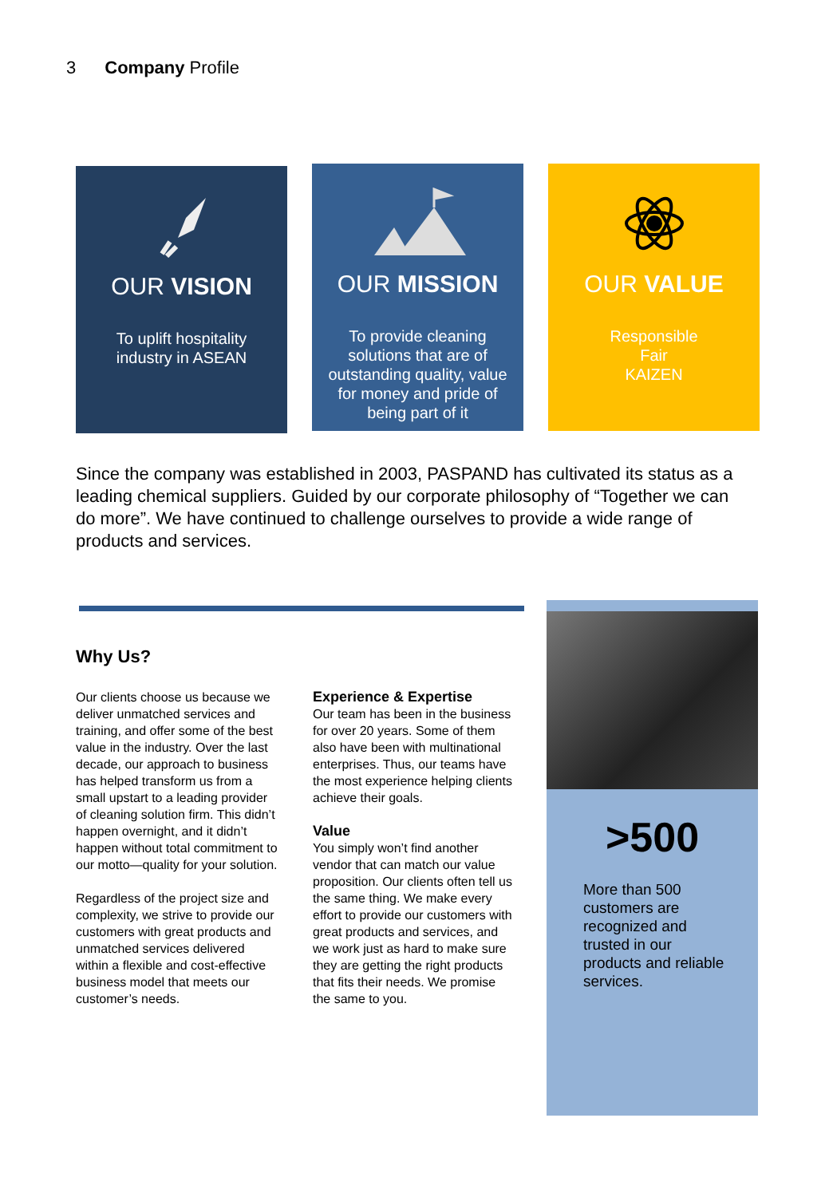3 Company Profile
OUR VISION
To uplift hospitality industry in ASEAN
OUR MISSION
To provide cleaning solutions that are of outstanding quality, value for money and pride of being part of it
OUR VALUE
Responsible
Fair
KAIZEN
Since the company was established in 2003, PASPAND has cultivated its status as a leading chemical suppliers. Guided by our corporate philosophy of “Together we can do more”. We have continued to challenge ourselves to provide a wide range of products and services.
Why Us?
Our clients choose us because we deliver unmatched services and training, and offer some of the best value in the industry. Over the last decade, our approach to business has helped transform us from a small upstart to a leading provider of cleaning solution firm. This didn’t happen overnight, and it didn’t happen without total commitment to our motto—quality for your solution.
Regardless of the project size and complexity, we strive to provide our customers with great products and unmatched services delivered within a flexible and cost-effective business model that meets our customer’s needs.
Experience & Expertise
Our team has been in the business for over 20 years. Some of them also have been with multinational enterprises. Thus, our teams have the most experience helping clients achieve their goals.
Value
You simply won’t find another vendor that can match our value proposition. Our clients often tell us the same thing. We make every effort to provide our customers with great products and services, and we work just as hard to make sure they are getting the right products that fits their needs. We promise the same to you.
>500
More than 500 customers are recognized and trusted in our products and reliable services.